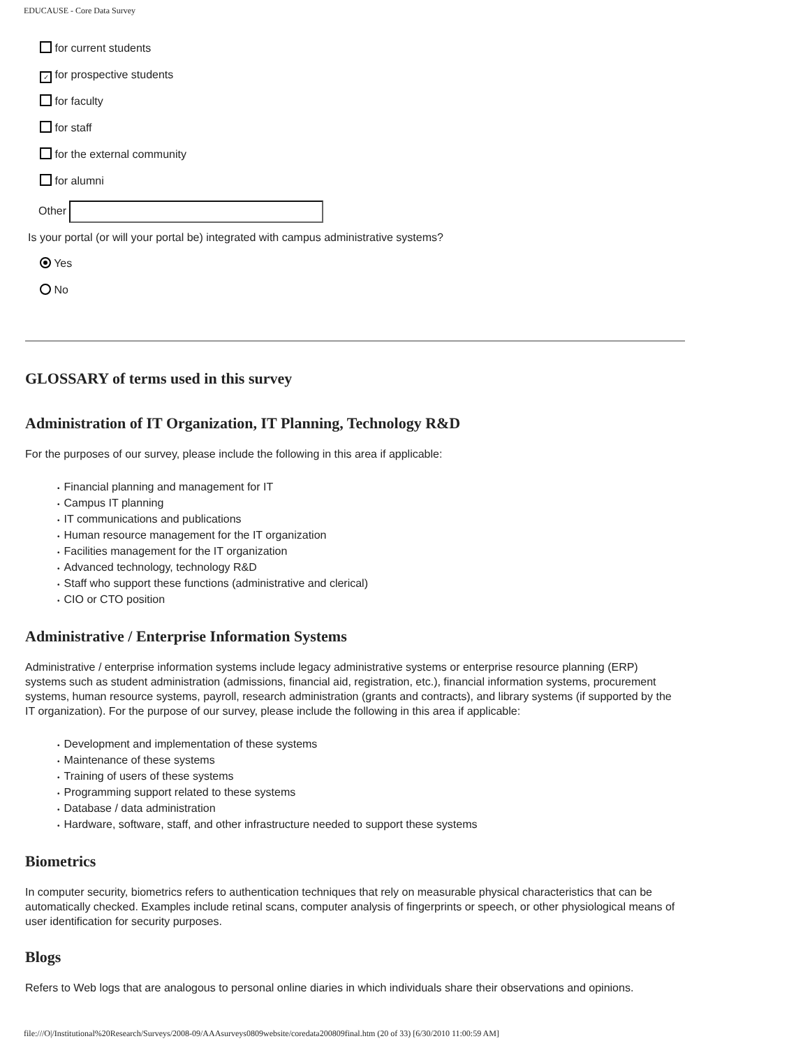EDUCAUSE - Core Data Survey
for current students
✓ for prospective students
for faculty
for staff
for the external community
for alumni
Other
Is your portal (or will your portal be) integrated with campus administrative systems?
Yes
No
GLOSSARY of terms used in this survey
Administration of IT Organization, IT Planning, Technology R&D
For the purposes of our survey, please include the following in this area if applicable:
Financial planning and management for IT
Campus IT planning
IT communications and publications
Human resource management for the IT organization
Facilities management for the IT organization
Advanced technology, technology R&D
Staff who support these functions (administrative and clerical)
CIO or CTO position
Administrative / Enterprise Information Systems
Administrative / enterprise information systems include legacy administrative systems or enterprise resource planning (ERP) systems such as student administration (admissions, financial aid, registration, etc.), financial information systems, procurement systems, human resource systems, payroll, research administration (grants and contracts), and library systems (if supported by the IT organization). For the purpose of our survey, please include the following in this area if applicable:
Development and implementation of these systems
Maintenance of these systems
Training of users of these systems
Programming support related to these systems
Database / data administration
Hardware, software, staff, and other infrastructure needed to support these systems
Biometrics
In computer security, biometrics refers to authentication techniques that rely on measurable physical characteristics that can be automatically checked. Examples include retinal scans, computer analysis of fingerprints or speech, or other physiological means of user identification for security purposes.
Blogs
Refers to Web logs that are analogous to personal online diaries in which individuals share their observations and opinions.
file:///O|/Institutional%20Research/Surveys/2008-09/AAAsurveys0809website/coredata200809final.htm (20 of 33) [6/30/2010 11:00:59 AM]